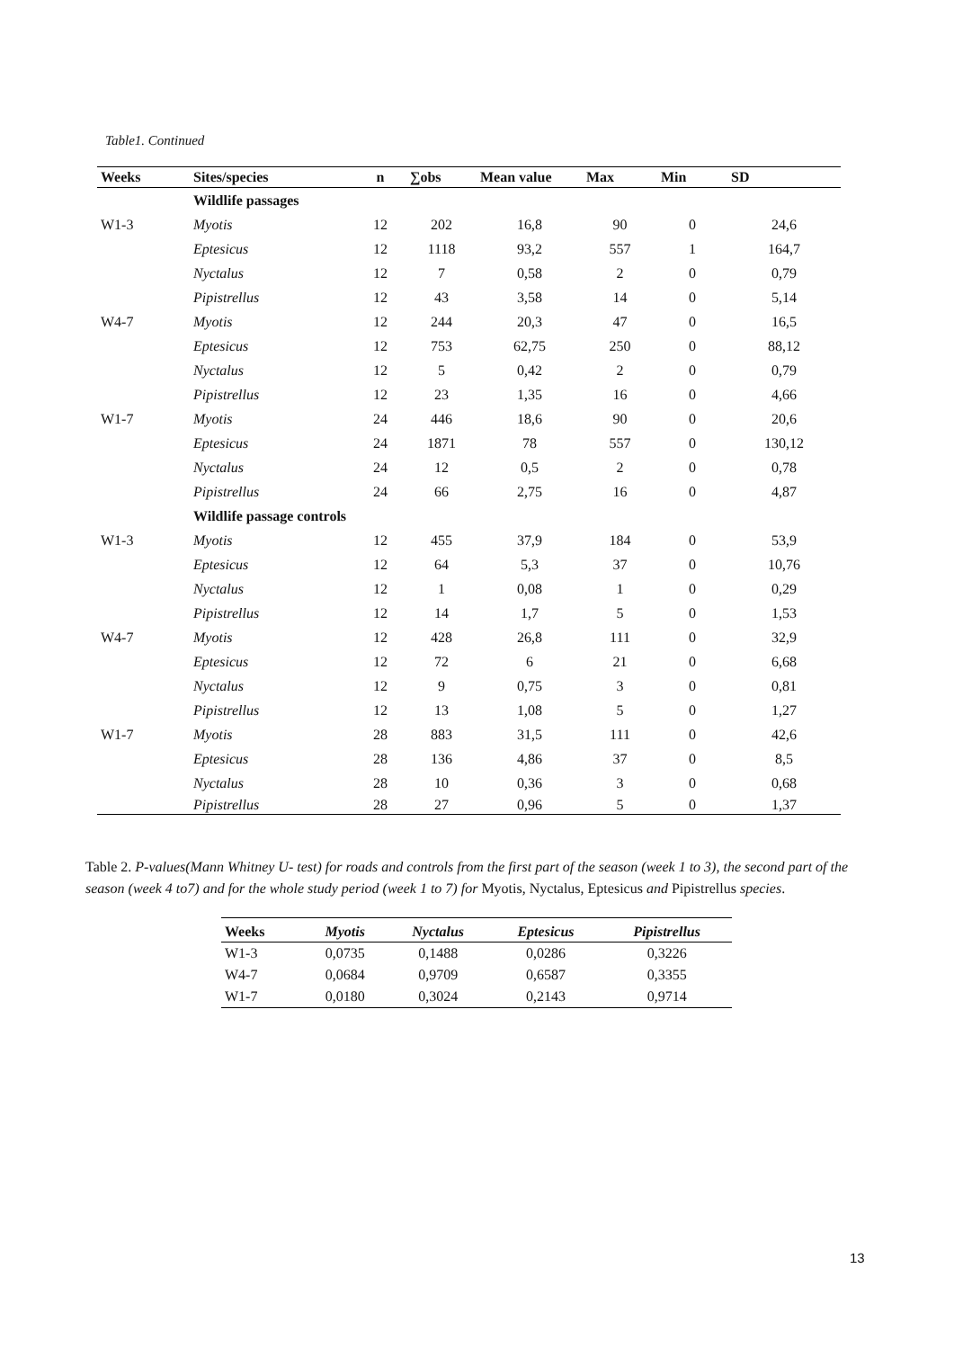Table1. Continued
| Weeks | Sites/species | n | ∑obs | Mean value | Max | Min | SD |
| --- | --- | --- | --- | --- | --- | --- | --- |
| | Wildlife passages | | | | | | |
| W1-3 | Myotis | 12 | 202 | 16,8 | 90 | 0 | 24,6 |
| | Eptesicus | 12 | 1118 | 93,2 | 557 | 1 | 164,7 |
| | Nyctalus | 12 | 7 | 0,58 | 2 | 0 | 0,79 |
| | Pipistrellus | 12 | 43 | 3,58 | 14 | 0 | 5,14 |
| W4-7 | Myotis | 12 | 244 | 20,3 | 47 | 0 | 16,5 |
| | Eptesicus | 12 | 753 | 62,75 | 250 | 0 | 88,12 |
| | Nyctalus | 12 | 5 | 0,42 | 2 | 0 | 0,79 |
| | Pipistrellus | 12 | 23 | 1,35 | 16 | 0 | 4,66 |
| W1-7 | Myotis | 24 | 446 | 18,6 | 90 | 0 | 20,6 |
| | Eptesicus | 24 | 1871 | 78 | 557 | 0 | 130,12 |
| | Nyctalus | 24 | 12 | 0,5 | 2 | 0 | 0,78 |
| | Pipistrellus | 24 | 66 | 2,75 | 16 | 0 | 4,87 |
| | Wildlife passage controls | | | | | | |
| W1-3 | Myotis | 12 | 455 | 37,9 | 184 | 0 | 53,9 |
| | Eptesicus | 12 | 64 | 5,3 | 37 | 0 | 10,76 |
| | Nyctalus | 12 | 1 | 0,08 | 1 | 0 | 0,29 |
| | Pipistrellus | 12 | 14 | 1,7 | 5 | 0 | 1,53 |
| W4-7 | Myotis | 12 | 428 | 26,8 | 111 | 0 | 32,9 |
| | Eptesicus | 12 | 72 | 6 | 21 | 0 | 6,68 |
| | Nyctalus | 12 | 9 | 0,75 | 3 | 0 | 0,81 |
| | Pipistrellus | 12 | 13 | 1,08 | 5 | 0 | 1,27 |
| W1-7 | Myotis | 28 | 883 | 31,5 | 111 | 0 | 42,6 |
| | Eptesicus | 28 | 136 | 4,86 | 37 | 0 | 8,5 |
| | Nyctalus | 28 | 10 | 0,36 | 3 | 0 | 0,68 |
| | Pipistrellus | 28 | 27 | 0,96 | 5 | 0 | 1,37 |
Table 2. P-values(Mann Whitney U- test) for roads and controls from the first part of the season (week 1 to 3), the second part of the season (week 4 to7) and for the whole study period (week 1 to 7) for Myotis, Nyctalus, Eptesicus and Pipistrellus species.
| Weeks | Myotis | Nyctalus | Eptesicus | Pipistrellus |
| --- | --- | --- | --- | --- |
| W1-3 | 0,0735 | 0,1488 | 0,0286 | 0,3226 |
| W4-7 | 0,0684 | 0,9709 | 0,6587 | 0,3355 |
| W1-7 | 0,0180 | 0,3024 | 0,2143 | 0,9714 |
13